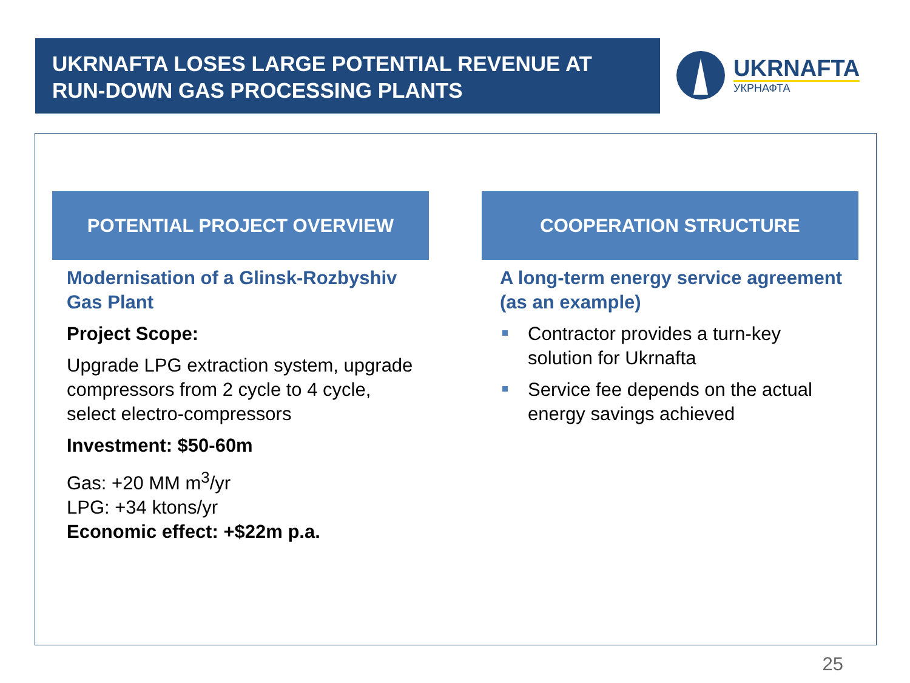UKRNAFTA LOSES LARGE POTENTIAL REVENUE AT RUN-DOWN GAS PROCESSING PLANTS
UKRNAFTA
УКРНАФТА
POTENTIAL PROJECT OVERVIEW
Modernisation of a Glinsk-Rozbyshiv Gas Plant
Project Scope:
Upgrade LPG extraction system, upgrade compressors from 2 cycle to 4 cycle, select electro-compressors
Investment: $50-60m
Gas: +20 MM m<sup>3</sup>/yr
LPG: +34 ktons/yr
Economic effect: +$22m p.a.
COOPERATION STRUCTURE
A long-term energy service agreement (as an example)
Contractor provides a turn-key solution for Ukrnafta
Service fee depends on the actual energy savings achieved
25